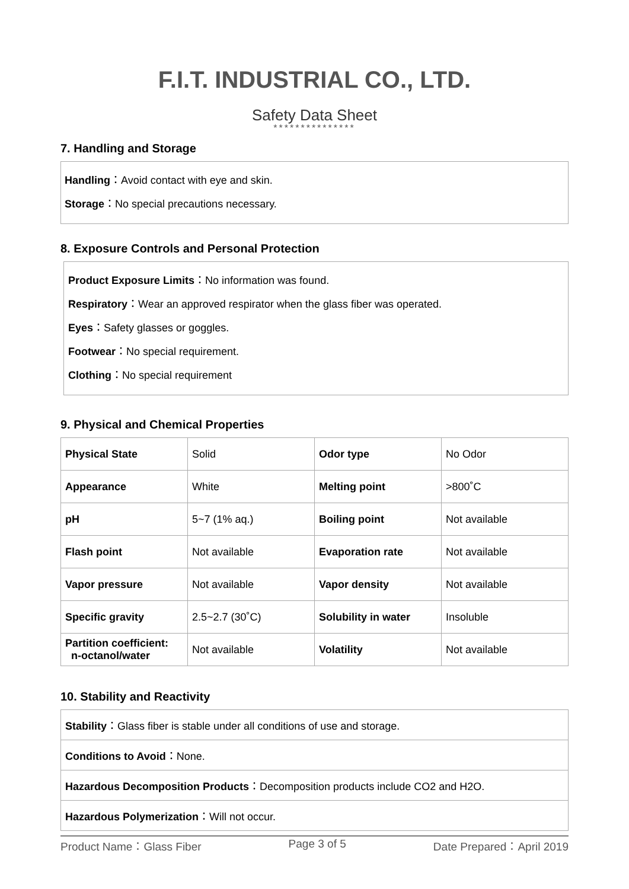F.I.T. INDUSTRIAL CO., LTD.
Safety Data Sheet
***************
7. Handling and Storage
Handling：Avoid contact with eye and skin.
Storage：No special precautions necessary.
8. Exposure Controls and Personal Protection
Product Exposure Limits：No information was found.
Respiratory：Wear an approved respirator when the glass fiber was operated.
Eyes：Safety glasses or goggles.
Footwear：No special requirement.
Clothing：No special requirement
9. Physical and Chemical Properties
| Physical State | Solid | Odor type | No Odor |
| Appearance | White | Melting point | >800˚C |
| pH | 5~7 (1% aq.) | Boiling point | Not available |
| Flash point | Not available | Evaporation rate | Not available |
| Vapor pressure | Not available | Vapor density | Not available |
| Specific gravity | 2.5~2.7 (30˚C) | Solubility in water | Insoluble |
| Partition coefficient: n-octanol/water | Not available | Volatility | Not available |
10. Stability and Reactivity
Stability：Glass fiber is stable under all conditions of use and storage.
Conditions to Avoid：None.
Hazardous Decomposition Products：Decomposition products include CO2 and H2O.
Hazardous Polymerization：Will not occur.
Product Name：Glass Fiber Page 3 of 5 Date Prepared：April 2019